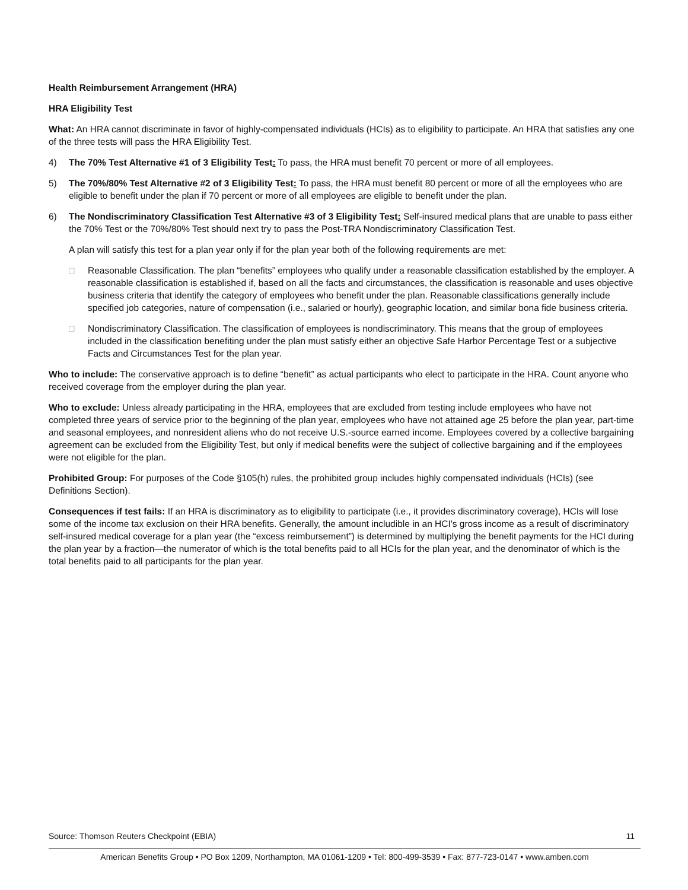Health Reimbursement Arrangement (HRA)
HRA Eligibility Test
What: An HRA cannot discriminate in favor of highly-compensated individuals (HCIs) as to eligibility to participate. An HRA that satisfies any one of the three tests will pass the HRA Eligibility Test.
4) The 70% Test Alternative #1 of 3 Eligibility Test: To pass, the HRA must benefit 70 percent or more of all employees.
5) The 70%/80% Test Alternative #2 of 3 Eligibility Test: To pass, the HRA must benefit 80 percent or more of all the employees who are eligible to benefit under the plan if 70 percent or more of all employees are eligible to benefit under the plan.
6) The Nondiscriminatory Classification Test Alternative #3 of 3 Eligibility Test: Self-insured medical plans that are unable to pass either the 70% Test or the 70%/80% Test should next try to pass the Post-TRA Nondiscriminatory Classification Test.
A plan will satisfy this test for a plan year only if for the plan year both of the following requirements are met:
□ Reasonable Classification. The plan “benefits” employees who qualify under a reasonable classification established by the employer. A reasonable classification is established if, based on all the facts and circumstances, the classification is reasonable and uses objective business criteria that identify the category of employees who benefit under the plan. Reasonable classifications generally include specified job categories, nature of compensation (i.e., salaried or hourly), geographic location, and similar bona fide business criteria.
□ Nondiscriminatory Classification. The classification of employees is nondiscriminatory. This means that the group of employees included in the classification benefiting under the plan must satisfy either an objective Safe Harbor Percentage Test or a subjective Facts and Circumstances Test for the plan year.
Who to include: The conservative approach is to define “benefit” as actual participants who elect to participate in the HRA. Count anyone who received coverage from the employer during the plan year.
Who to exclude: Unless already participating in the HRA, employees that are excluded from testing include employees who have not completed three years of service prior to the beginning of the plan year, employees who have not attained age 25 before the plan year, part-time and seasonal employees, and nonresident aliens who do not receive U.S.-source earned income. Employees covered by a collective bargaining agreement can be excluded from the Eligibility Test, but only if medical benefits were the subject of collective bargaining and if the employees were not eligible for the plan.
Prohibited Group: For purposes of the Code §105(h) rules, the prohibited group includes highly compensated individuals (HCIs) (see Definitions Section).
Consequences if test fails: If an HRA is discriminatory as to eligibility to participate (i.e., it provides discriminatory coverage), HCIs will lose some of the income tax exclusion on their HRA benefits. Generally, the amount includible in an HCI's gross income as a result of discriminatory self-insured medical coverage for a plan year (the “excess reimbursement”) is determined by multiplying the benefit payments for the HCI during the plan year by a fraction—the numerator of which is the total benefits paid to all HCIs for the plan year, and the denominator of which is the total benefits paid to all participants for the plan year.
Source: Thomson Reuters Checkpoint (EBIA) 11
American Benefits Group • PO Box 1209, Northampton, MA 01061-1209 • Tel: 800-499-3539 • Fax: 877-723-0147 • www.amben.com